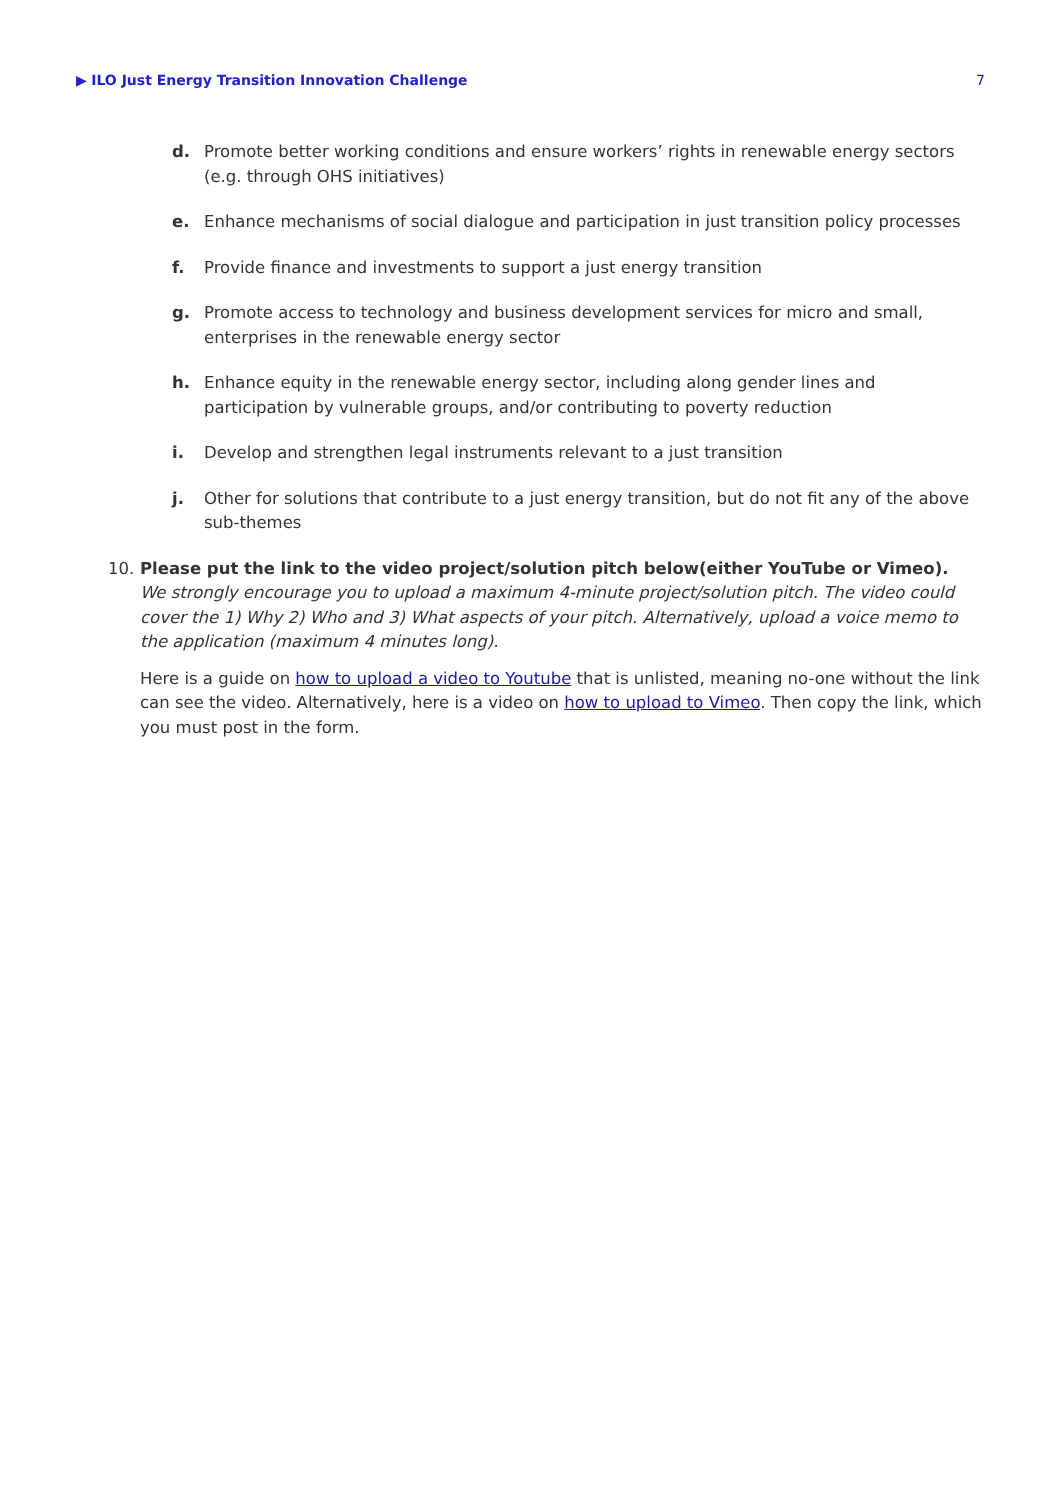▶ ILO Just Energy Transition Innovation Challenge 7
d. Promote better working conditions and ensure workers’ rights in renewable energy sectors (e.g. through OHS initiatives)
e. Enhance mechanisms of social dialogue and participation in just transition policy processes
f. Provide finance and investments to support a just energy transition
g. Promote access to technology and business development services for micro and small, enterprises in the renewable energy sector
h. Enhance equity in the renewable energy sector, including along gender lines and participation by vulnerable groups, and/or contributing to poverty reduction
i. Develop and strengthen legal instruments relevant to a just transition
j. Other for solutions that contribute to a just energy transition, but do not fit any of the above sub-themes
10. Please put the link to the video project/solution pitch below(either YouTube or Vimeo).
We strongly encourage you to upload a maximum 4-minute project/solution pitch. The video could cover the 1) Why 2) Who and 3) What aspects of your pitch. Alternatively, upload a voice memo to the application (maximum 4 minutes long).
Here is a guide on how to upload a video to Youtube that is unlisted, meaning no-one without the link can see the video. Alternatively, here is a video on how to upload to Vimeo. Then copy the link, which you must post in the form.